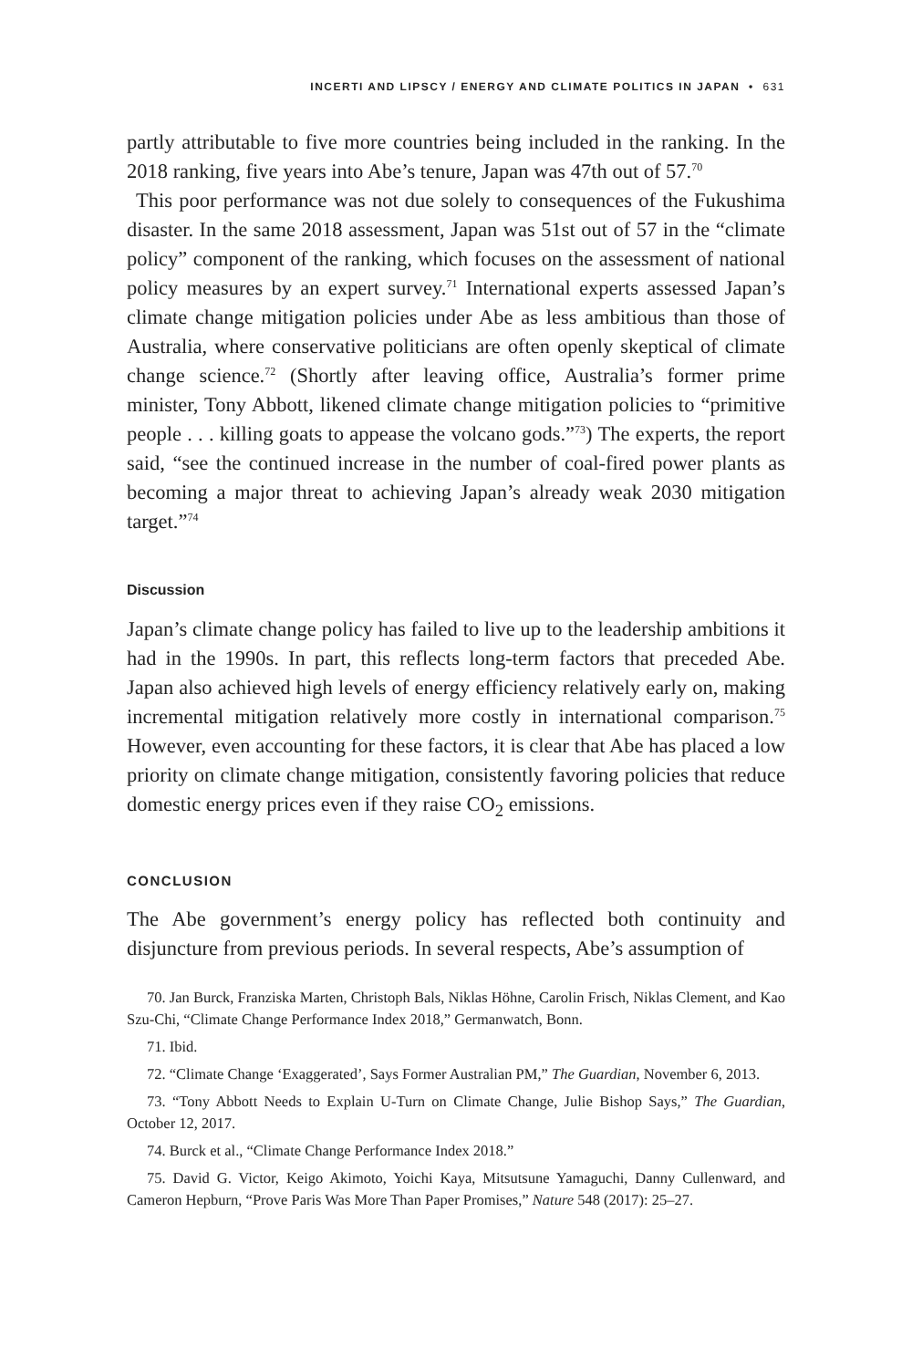INCERTI AND LIPSCY / ENERGY AND CLIMATE POLITICS IN JAPAN • 631
partly attributable to five more countries being included in the ranking. In the 2018 ranking, five years into Abe’s tenure, Japan was 47th out of 57.<sup>70</sup>
This poor performance was not due solely to consequences of the Fukushima disaster. In the same 2018 assessment, Japan was 51st out of 57 in the “climate policy” component of the ranking, which focuses on the assessment of national policy measures by an expert survey.<sup>71</sup> International experts assessed Japan’s climate change mitigation policies under Abe as less ambitious than those of Australia, where conservative politicians are often openly skeptical of climate change science.<sup>72</sup> (Shortly after leaving office, Australia’s former prime minister, Tony Abbott, likened climate change mitigation policies to “primitive people . . . killing goats to appease the volcano gods.”<sup>73</sup>) The experts, the report said, “see the continued increase in the number of coal-fired power plants as becoming a major threat to achieving Japan’s already weak 2030 mitigation target.”<sup>74</sup>
Discussion
Japan’s climate change policy has failed to live up to the leadership ambitions it had in the 1990s. In part, this reflects long-term factors that preceded Abe. Japan also achieved high levels of energy efficiency relatively early on, making incremental mitigation relatively more costly in international comparison.<sup>75</sup> However, even accounting for these factors, it is clear that Abe has placed a low priority on climate change mitigation, consistently favoring policies that reduce domestic energy prices even if they raise CO<sub>2</sub> emissions.
CONCLUSION
The Abe government’s energy policy has reflected both continuity and disjuncture from previous periods. In several respects, Abe’s assumption of
70. Jan Burck, Franziska Marten, Christoph Bals, Niklas Höhne, Carolin Frisch, Niklas Clement, and Kao Szu-Chi, “Climate Change Performance Index 2018,” Germanwatch, Bonn.
71. Ibid.
72. “Climate Change ‘Exaggerated’, Says Former Australian PM,” The Guardian, November 6, 2013.
73. “Tony Abbott Needs to Explain U-Turn on Climate Change, Julie Bishop Says,” The Guardian, October 12, 2017.
74. Burck et al., “Climate Change Performance Index 2018.”
75. David G. Victor, Keigo Akimoto, Yoichi Kaya, Mitsutsune Yamaguchi, Danny Cullenward, and Cameron Hepburn, “Prove Paris Was More Than Paper Promises,” Nature 548 (2017): 25–27.